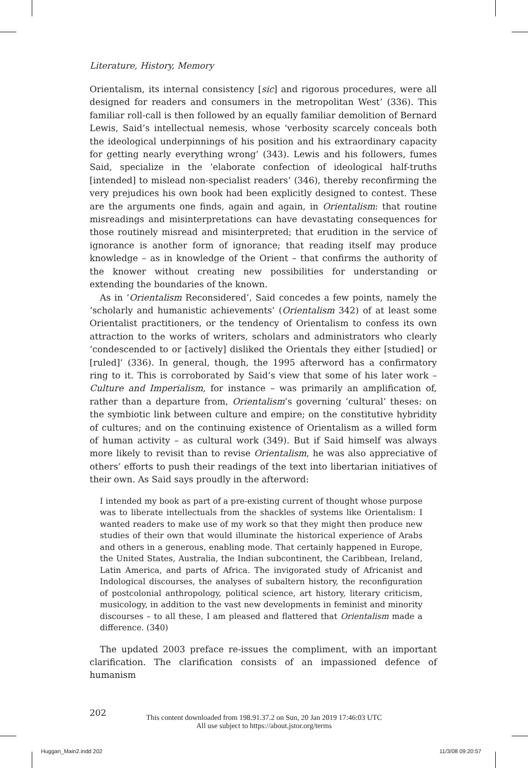Literature, History, Memory
Orientalism, its internal consistency [sic] and rigorous procedures, were all designed for readers and consumers in the metropolitan West’ (336). This familiar roll-call is then followed by an equally familiar demolition of Bernard Lewis, Said’s intellectual nemesis, whose ‘verbosity scarcely conceals both the ideological underpinnings of his position and his extraordinary capacity for getting nearly everything wrong’ (343). Lewis and his followers, fumes Said, specialize in the ‘elaborate confection of ideological half-truths [intended] to mislead non-specialist readers’ (346), thereby reconfirming the very prejudices his own book had been explicitly designed to contest. These are the arguments one finds, again and again, in Orientalism: that routine misreadings and misinterpretations can have devastating consequences for those routinely misread and misinterpreted; that erudition in the service of ignorance is another form of ignorance; that reading itself may produce knowledge – as in knowledge of the Orient – that confirms the authority of the knower without creating new possibilities for understanding or extending the boundaries of the known.
As in ‘Orientalism Reconsidered’, Said concedes a few points, namely the ‘scholarly and humanistic achievements’ (Orientalism 342) of at least some Orientalist practitioners, or the tendency of Orientalism to confess its own attraction to the works of writers, scholars and administrators who clearly ‘condescended to or [actively] disliked the Orientals they either [studied] or [ruled]’ (336). In general, though, the 1995 afterword has a confirmatory ring to it. This is corroborated by Said’s view that some of his later work – Culture and Imperialism, for instance – was primarily an amplification of, rather than a departure from, Orientalism’s governing ‘cultural’ theses: on the symbiotic link between culture and empire; on the constitutive hybridity of cultures; and on the continuing existence of Orientalism as a willed form of human activity – as cultural work (349). But if Said himself was always more likely to revisit than to revise Orientalism, he was also appreciative of others’ efforts to push their readings of the text into libertarian initiatives of their own. As Said says proudly in the afterword:
I intended my book as part of a pre-existing current of thought whose purpose was to liberate intellectuals from the shackles of systems like Orientalism: I wanted readers to make use of my work so that they might then produce new studies of their own that would illuminate the historical experience of Arabs and others in a generous, enabling mode. That certainly happened in Europe, the United States, Australia, the Indian subcontinent, the Caribbean, Ireland, Latin America, and parts of Africa. The invigorated study of Africanist and Indological discourses, the analyses of subaltern history, the reconfiguration of postcolonial anthropology, political science, art history, literary criticism, musicology, in addition to the vast new developments in feminist and minority discourses – to all these, I am pleased and flattered that Orientalism made a difference. (340)
The updated 2003 preface re-issues the compliment, with an important clarification. The clarification consists of an impassioned defence of humanism
202
This content downloaded from 198.91.37.2 on Sun, 20 Jan 2019 17:46:03 UTC
All use subject to https://about.jstor.org/terms
Huggan_Main2.indd 202 11/3/08 09:20:57